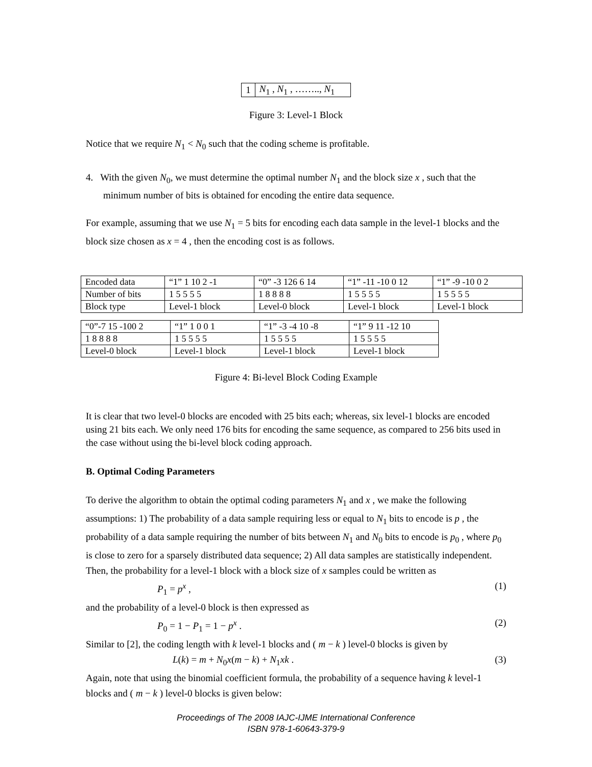| 1 | N<sub>1</sub> , N<sub>1</sub> , …….., N<sub>1</sub> |
Figure 3: Level-1 Block
Notice that we require N<sub>1</sub> < N<sub>0</sub> such that the coding scheme is profitable.
4. With the given N<sub>0</sub>, we must determine the optimal number N<sub>1</sub> and the block size x , such that the minimum number of bits is obtained for encoding the entire data sequence.
For example, assuming that we use N<sub>1</sub> = 5 bits for encoding each data sample in the level-1 blocks and the block size chosen as x = 4 , then the encoding cost is as follows.
| Encoded data | “1” 1 10 2 -1 | “0” -3 126 6 14 | “1” -11 -10 0 12 | “1” -9 -10 0 2 |
| Number of bits | 1 5 5 5 5 | 1 8 8 8 8 | 1 5 5 5 5 | 1 5 5 5 5 |
| Block type | Level-1 block | Level-0 block | Level-1 block | Level-1 block |
| “0”-7 15 -100 2 | “1” 1 0 0 1 | “1” -3 -4 10 -8 | “1” 9 11 -12 10 |
| 1 8 8 8 8 | 1 5 5 5 5 | 1 5 5 5 5 | 1 5 5 5 5 |
| Level-0 block | Level-1 block | Level-1 block | Level-1 block |
Figure 4: Bi-level Block Coding Example
It is clear that two level-0 blocks are encoded with 25 bits each; whereas, six level-1 blocks are encoded using 21 bits each. We only need 176 bits for encoding the same sequence, as compared to 256 bits used in the case without using the bi-level block coding approach.
B. Optimal Coding Parameters
To derive the algorithm to obtain the optimal coding parameters N<sub>1</sub> and x , we make the following assumptions: 1) The probability of a data sample requiring less or equal to N<sub>1</sub> bits to encode is p , the probability of a data sample requiring the number of bits between N<sub>1</sub> and N<sub>0</sub> bits to encode is p<sub>0</sub> , where p<sub>0</sub> is close to zero for a sparsely distributed data sequence; 2) All data samples are statistically independent. Then, the probability for a level-1 block with a block size of x samples could be written as
P<sub>1</sub> = p<sup>x</sup> , (1)
and the probability of a level-0 block is then expressed as
P<sub>0</sub> = 1 − P<sub>1</sub> = 1 − p<sup>x</sup> . (2)
Similar to [2], the coding length with k level-1 blocks and ( m − k ) level-0 blocks is given by
L(k) = m + N<sub>0</sub>x(m − k) + N<sub>1</sub>xk . (3)
Again, note that using the binomial coefficient formula, the probability of a sequence having k level-1 blocks and ( m − k ) level-0 blocks is given below:
Proceedings of The 2008 IAJC-IJME International Conference
ISBN 978-1-60643-379-9